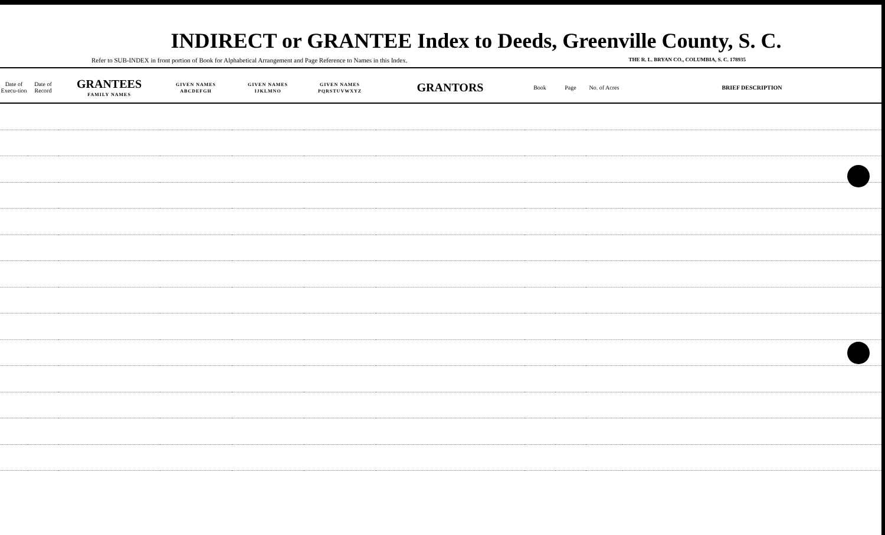INDIRECT or GRANTEE Index to Deeds, Greenville County, S. C.
Refer to SUB-INDEX in front portion of Book for Alphabetical Arrangement and Page Reference to Names in this Index. THE R. L. BRYAN CO., COLUMBIA, S. C. 178935
| Date of Execu-tion | Date of Record | GRANTEES FAMILY NAMES | GIVEN NAMES ABCDEFGH | GIVEN NAMES IJKLMNO | GIVEN NAMES PQRSTUVWXYZ | GRANTORS | Book | Page | No. of Acres | BRIEF DESCRIPTION |
| --- | --- | --- | --- | --- | --- | --- | --- | --- | --- | --- |